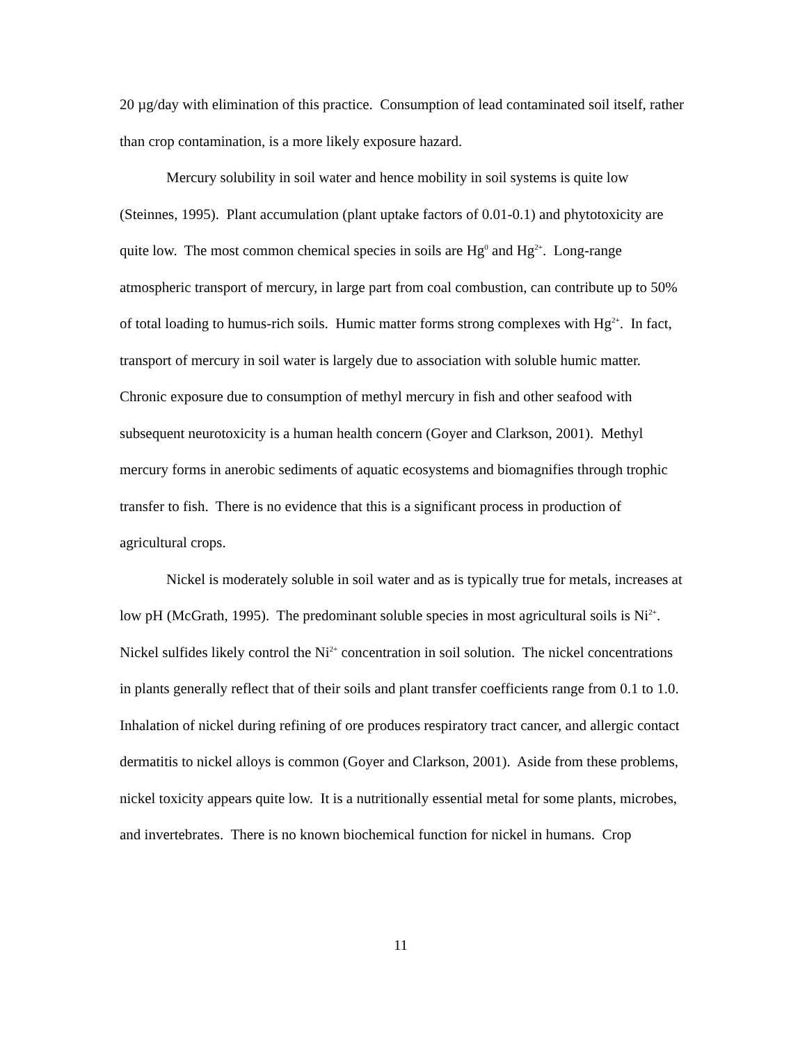20 µg/day with elimination of this practice. Consumption of lead contaminated soil itself, rather than crop contamination, is a more likely exposure hazard.
Mercury solubility in soil water and hence mobility in soil systems is quite low (Steinnes, 1995). Plant accumulation (plant uptake factors of 0.01-0.1) and phytotoxicity are quite low. The most common chemical species in soils are Hg<sup>0</sup> and Hg<sup>2+</sup>. Long-range atmospheric transport of mercury, in large part from coal combustion, can contribute up to 50% of total loading to humus-rich soils. Humic matter forms strong complexes with Hg<sup>2+</sup>. In fact, transport of mercury in soil water is largely due to association with soluble humic matter. Chronic exposure due to consumption of methyl mercury in fish and other seafood with subsequent neurotoxicity is a human health concern (Goyer and Clarkson, 2001). Methyl mercury forms in anerobic sediments of aquatic ecosystems and biomagnifies through trophic transfer to fish. There is no evidence that this is a significant process in production of agricultural crops.
Nickel is moderately soluble in soil water and as is typically true for metals, increases at low pH (McGrath, 1995). The predominant soluble species in most agricultural soils is Ni<sup>2+</sup>. Nickel sulfides likely control the Ni<sup>2+</sup> concentration in soil solution. The nickel concentrations in plants generally reflect that of their soils and plant transfer coefficients range from 0.1 to 1.0. Inhalation of nickel during refining of ore produces respiratory tract cancer, and allergic contact dermatitis to nickel alloys is common (Goyer and Clarkson, 2001). Aside from these problems, nickel toxicity appears quite low. It is a nutritionally essential metal for some plants, microbes, and invertebrates. There is no known biochemical function for nickel in humans. Crop
11